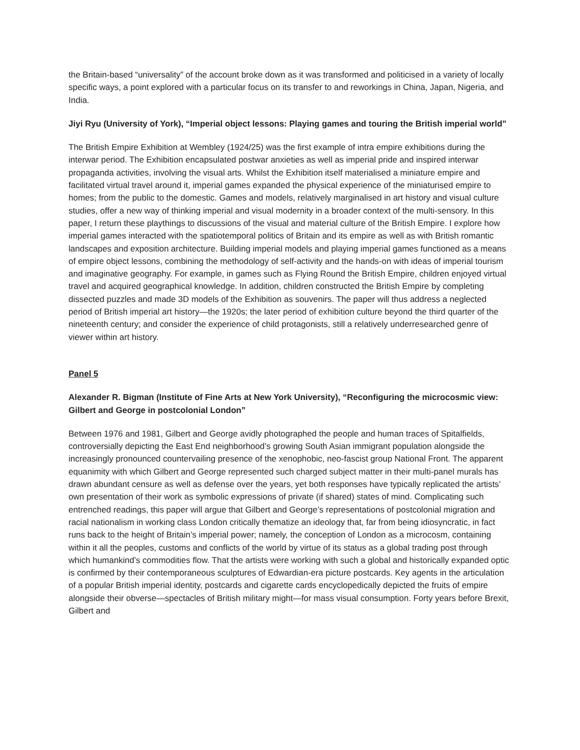the Britain-based “universality” of the account broke down as it was transformed and politicised in a variety of locally specific ways, a point explored with a particular focus on its transfer to and reworkings in China, Japan, Nigeria, and India.
Jiyi Ryu (University of York), “Imperial object lessons: Playing games and touring the British imperial world”
The British Empire Exhibition at Wembley (1924/25) was the first example of intra empire exhibitions during the interwar period. The Exhibition encapsulated postwar anxieties as well as imperial pride and inspired interwar propaganda activities, involving the visual arts. Whilst the Exhibition itself materialised a miniature empire and facilitated virtual travel around it, imperial games expanded the physical experience of the miniaturised empire to homes; from the public to the domestic. Games and models, relatively marginalised in art history and visual culture studies, offer a new way of thinking imperial and visual modernity in a broader context of the multi-sensory. In this paper, I return these playthings to discussions of the visual and material culture of the British Empire. I explore how imperial games interacted with the spatiotemporal politics of Britain and its empire as well as with British romantic landscapes and exposition architecture. Building imperial models and playing imperial games functioned as a means of empire object lessons, combining the methodology of self-activity and the hands-on with ideas of imperial tourism and imaginative geography. For example, in games such as Flying Round the British Empire, children enjoyed virtual travel and acquired geographical knowledge. In addition, children constructed the British Empire by completing dissected puzzles and made 3D models of the Exhibition as souvenirs. The paper will thus address a neglected period of British imperial art history—the 1920s; the later period of exhibition culture beyond the third quarter of the nineteenth century; and consider the experience of child protagonists, still a relatively underresearched genre of viewer within art history.
Panel 5
Alexander R. Bigman (Institute of Fine Arts at New York University), “Reconfiguring the microcosmic view: Gilbert and George in postcolonial London”
Between 1976 and 1981, Gilbert and George avidly photographed the people and human traces of Spitalfields, controversially depicting the East End neighborhood’s growing South Asian immigrant population alongside the increasingly pronounced countervailing presence of the xenophobic, neo-fascist group National Front. The apparent equanimity with which Gilbert and George represented such charged subject matter in their multi-panel murals has drawn abundant censure as well as defense over the years, yet both responses have typically replicated the artists’ own presentation of their work as symbolic expressions of private (if shared) states of mind. Complicating such entrenched readings, this paper will argue that Gilbert and George’s representations of postcolonial migration and racial nationalism in working class London critically thematize an ideology that, far from being idiosyncratic, in fact runs back to the height of Britain’s imperial power; namely, the conception of London as a microcosm, containing within it all the peoples, customs and conflicts of the world by virtue of its status as a global trading post through which humankind’s commodities flow. That the artists were working with such a global and historically expanded optic is confirmed by their contemporaneous sculptures of Edwardian-era picture postcards. Key agents in the articulation of a popular British imperial identity, postcards and cigarette cards encyclopedically depicted the fruits of empire alongside their obverse—spectacles of British military might—for mass visual consumption. Forty years before Brexit, Gilbert and